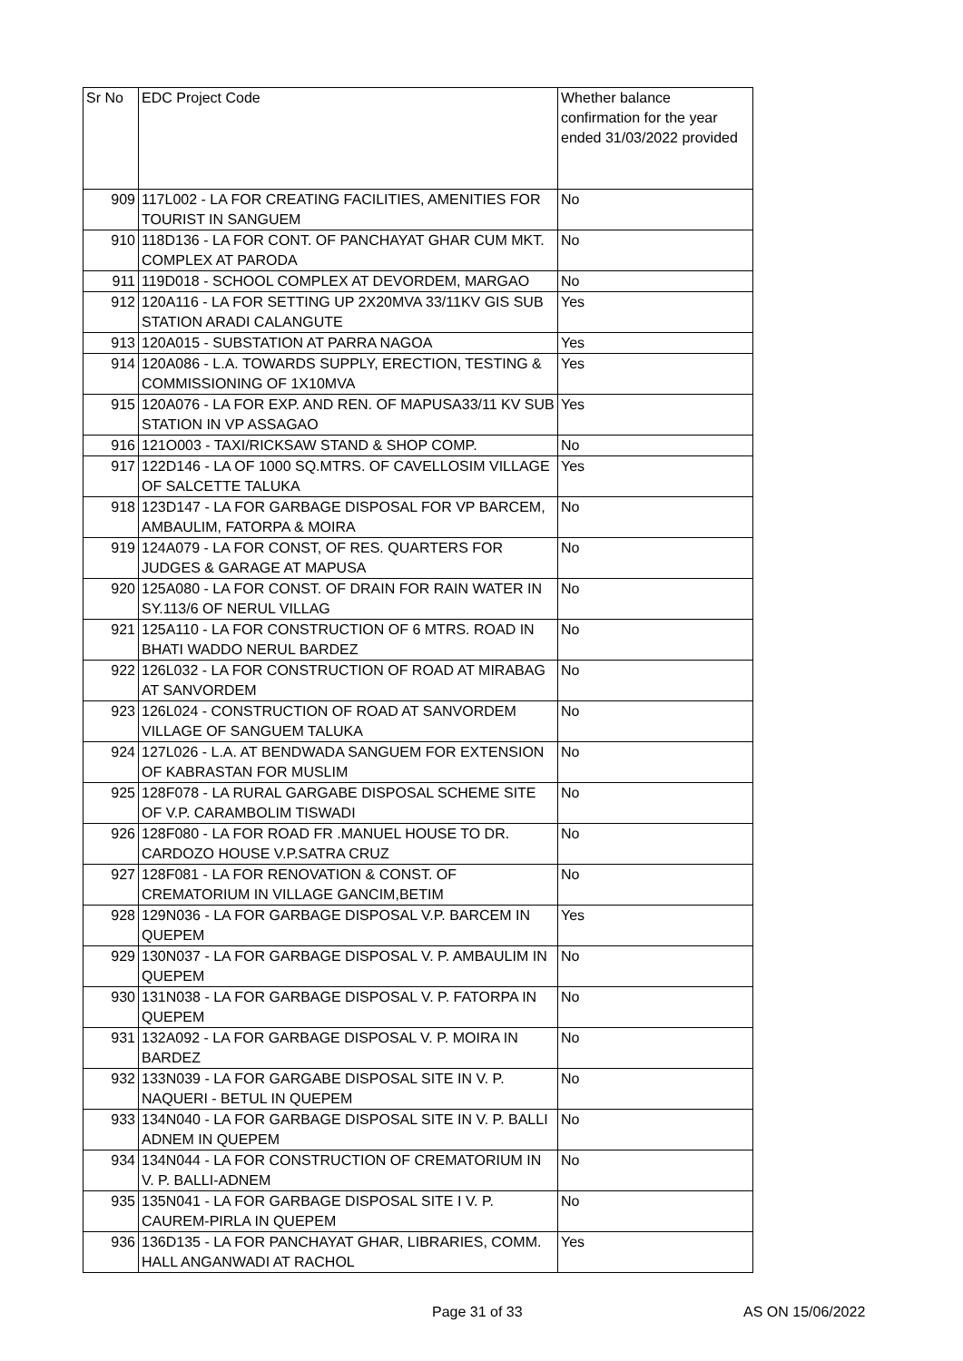| Sr No | EDC Project Code | Whether balance confirmation for the year ended 31/03/2022 provided |
| --- | --- | --- |
| 909 | 117L002 - LA FOR CREATING FACILITIES, AMENITIES FOR TOURIST IN SANGUEM | No |
| 910 | 118D136 - LA FOR CONT. OF PANCHAYAT GHAR CUM MKT. COMPLEX AT PARODA | No |
| 911 | 119D018 - SCHOOL COMPLEX AT DEVORDEM, MARGAO | No |
| 912 | 120A116 - LA FOR SETTING UP 2X20MVA 33/11KV GIS SUB STATION ARADI CALANGUTE | Yes |
| 913 | 120A015 - SUBSTATION AT PARRA NAGOA | Yes |
| 914 | 120A086 - L.A. TOWARDS SUPPLY, ERECTION, TESTING & COMMISSIONING OF 1X10MVA | Yes |
| 915 | 120A076 - LA FOR EXP. AND REN. OF MAPUSA33/11 KV SUB STATION IN VP ASSAGAO | Yes |
| 916 | 121O003 - TAXI/RICKSAW STAND & SHOP COMP. | No |
| 917 | 122D146 - LA OF 1000 SQ.MTRS. OF CAVELLOSIM VILLAGE OF SALCETTE TALUKA | Yes |
| 918 | 123D147 - LA FOR GARBAGE DISPOSAL FOR VP BARCEM, AMBAULIM, FATORPA & MOIRA | No |
| 919 | 124A079 - LA FOR CONST, OF RES. QUARTERS FOR JUDGES & GARAGE AT MAPUSA | No |
| 920 | 125A080 - LA FOR CONST. OF DRAIN FOR RAIN WATER IN SY.113/6 OF NERUL VILLAG | No |
| 921 | 125A110 - LA FOR CONSTRUCTION OF 6 MTRS. ROAD IN BHATI WADDO NERUL BARDEZ | No |
| 922 | 126L032 - LA FOR CONSTRUCTION OF ROAD AT MIRABAG AT SANVORDEM | No |
| 923 | 126L024 - CONSTRUCTION OF ROAD AT SANVORDEM VILLAGE OF SANGUEM TALUKA | No |
| 924 | 127L026 - L.A. AT BENDWADA SANGUEM FOR EXTENSION OF KABRASTAN FOR MUSLIM | No |
| 925 | 128F078 - LA RURAL GARGABE DISPOSAL SCHEME SITE OF V.P. CARAMBOLIM TISWADI | No |
| 926 | 128F080 - LA FOR ROAD FR .MANUEL HOUSE TO DR. CARDOZO HOUSE V.P.SATRA CRUZ | No |
| 927 | 128F081 - LA FOR RENOVATION & CONST. OF CREMATORIUM IN VILLAGE GANCIM,BETIM | No |
| 928 | 129N036 - LA FOR GARBAGE DISPOSAL V.P. BARCEM IN QUEPEM | Yes |
| 929 | 130N037 - LA FOR GARBAGE DISPOSAL V. P. AMBAULIM IN QUEPEM | No |
| 930 | 131N038 - LA FOR GARBAGE DISPOSAL V. P. FATORPA IN QUEPEM | No |
| 931 | 132A092 - LA FOR GARBAGE DISPOSAL V. P. MOIRA IN BARDEZ | No |
| 932 | 133N039 - LA FOR GARGABE DISPOSAL SITE IN V. P. NAQUERI - BETUL IN QUEPEM | No |
| 933 | 134N040 - LA FOR GARBAGE DISPOSAL SITE IN V. P. BALLI ADNEM IN QUEPEM | No |
| 934 | 134N044 - LA FOR CONSTRUCTION OF CREMATORIUM IN V. P. BALLI-ADNEM | No |
| 935 | 135N041 - LA FOR GARBAGE DISPOSAL SITE I V. P. CAUREM-PIRLA IN QUEPEM | No |
| 936 | 136D135 - LA FOR PANCHAYAT GHAR, LIBRARIES, COMM. HALL ANGANWADI AT RACHOL | Yes |
Page 31 of 33 AS ON 15/06/2022